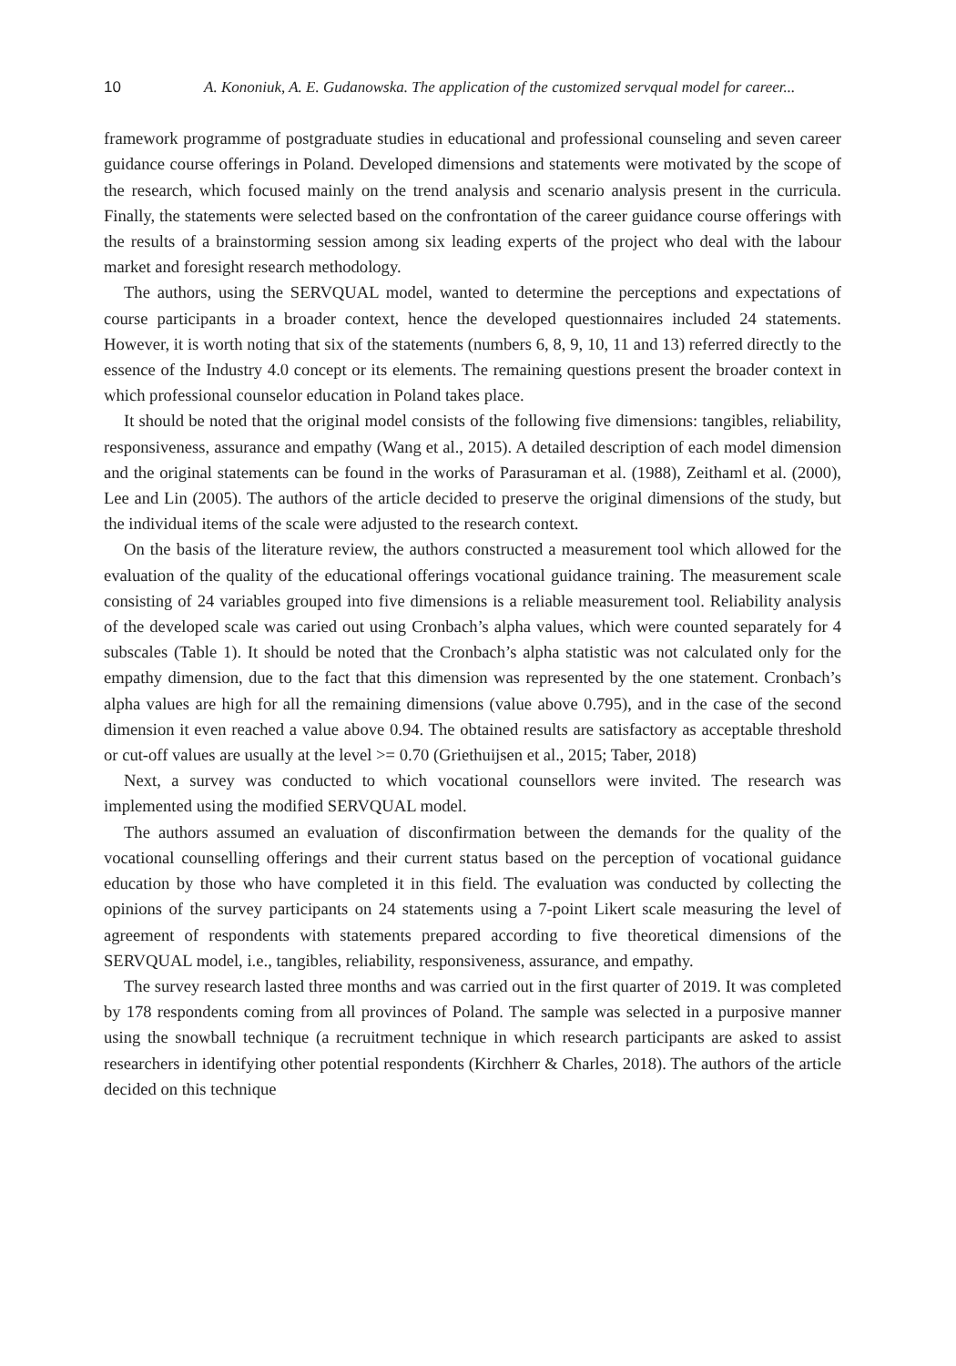10 A. Kononiuk, A. E. Gudanowska. The application of the customized servqual model for career...
framework programme of postgraduate studies in educational and professional counseling and seven career guidance course offerings in Poland. Developed dimensions and statements were motivated by the scope of the research, which focused mainly on the trend analysis and scenario analysis present in the curricula. Finally, the statements were selected based on the confrontation of the career guidance course offerings with the results of a brainstorming session among six leading experts of the project who deal with the labour market and foresight research methodology.
The authors, using the SERVQUAL model, wanted to determine the perceptions and expectations of course participants in a broader context, hence the developed questionnaires included 24 statements. However, it is worth noting that six of the statements (numbers 6, 8, 9, 10, 11 and 13) referred directly to the essence of the Industry 4.0 concept or its elements. The remaining questions present the broader context in which professional counselor education in Poland takes place.
It should be noted that the original model consists of the following five dimensions: tangibles, reliability, responsiveness, assurance and empathy (Wang et al., 2015). A detailed description of each model dimension and the original statements can be found in the works of Parasuraman et al. (1988), Zeithaml et al. (2000), Lee and Lin (2005). The authors of the article decided to preserve the original dimensions of the study, but the individual items of the scale were adjusted to the research context.
On the basis of the literature review, the authors constructed a measurement tool which allowed for the evaluation of the quality of the educational offerings vocational guidance training. The measurement scale consisting of 24 variables grouped into five dimensions is a reliable measurement tool. Reliability analysis of the developed scale was caried out using Cronbach’s alpha values, which were counted separately for 4 subscales (Table 1). It should be noted that the Cronbach’s alpha statistic was not calculated only for the empathy dimension, due to the fact that this dimension was represented by the one statement. Cronbach’s alpha values are high for all the remaining dimensions (value above 0.795), and in the case of the second dimension it even reached a value above 0.94. The obtained results are satisfactory as acceptable threshold or cut-off values are usually at the level >= 0.70 (Griethuijsen et al., 2015; Taber, 2018)
Next, a survey was conducted to which vocational counsellors were invited. The research was implemented using the modified SERVQUAL model.
The authors assumed an evaluation of disconfirmation between the demands for the quality of the vocational counselling offerings and their current status based on the perception of vocational guidance education by those who have completed it in this field. The evaluation was conducted by collecting the opinions of the survey participants on 24 statements using a 7-point Likert scale measuring the level of agreement of respondents with statements prepared according to five theoretical dimensions of the SERVQUAL model, i.e., tangibles, reliability, responsiveness, assurance, and empathy.
The survey research lasted three months and was carried out in the first quarter of 2019. It was completed by 178 respondents coming from all provinces of Poland. The sample was selected in a purposive manner using the snowball technique (a recruitment technique in which research participants are asked to assist researchers in identifying other potential respondents (Kirchherr & Charles, 2018). The authors of the article decided on this technique